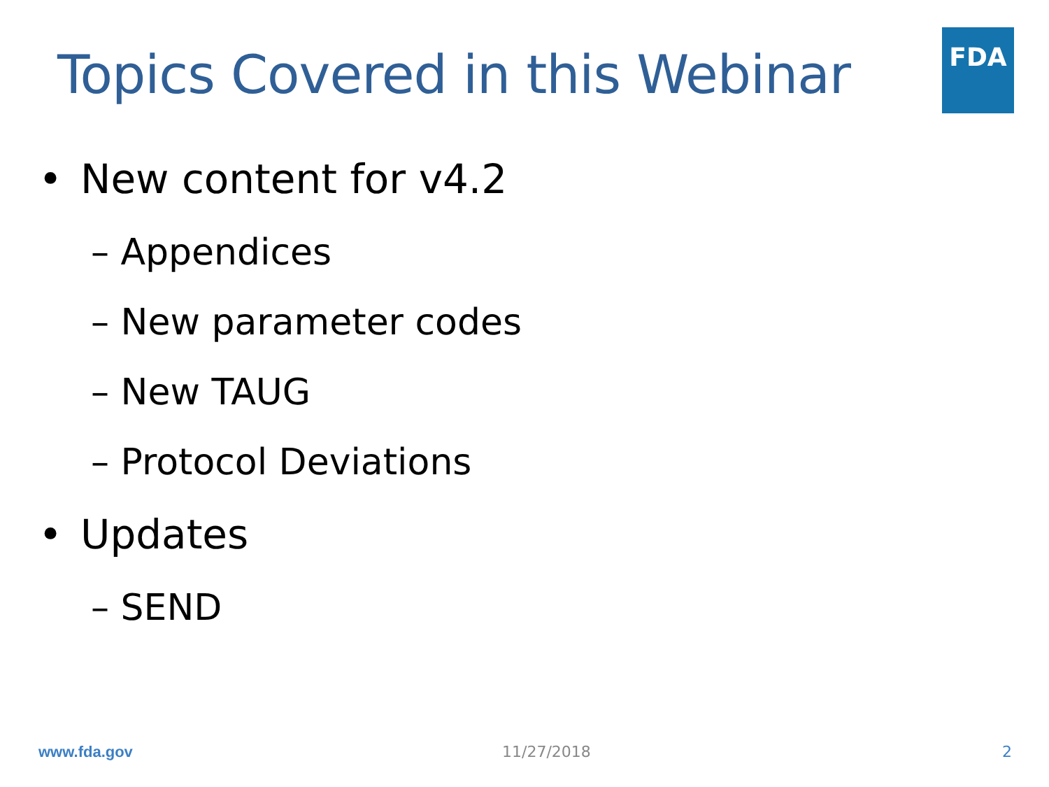Topics Covered in this Webinar
FDA
• New content for v4.2
– Appendices
– New parameter codes
– New TAUG
– Protocol Deviations
• Updates
– SEND
www.fda.gov 11/27/2018 2